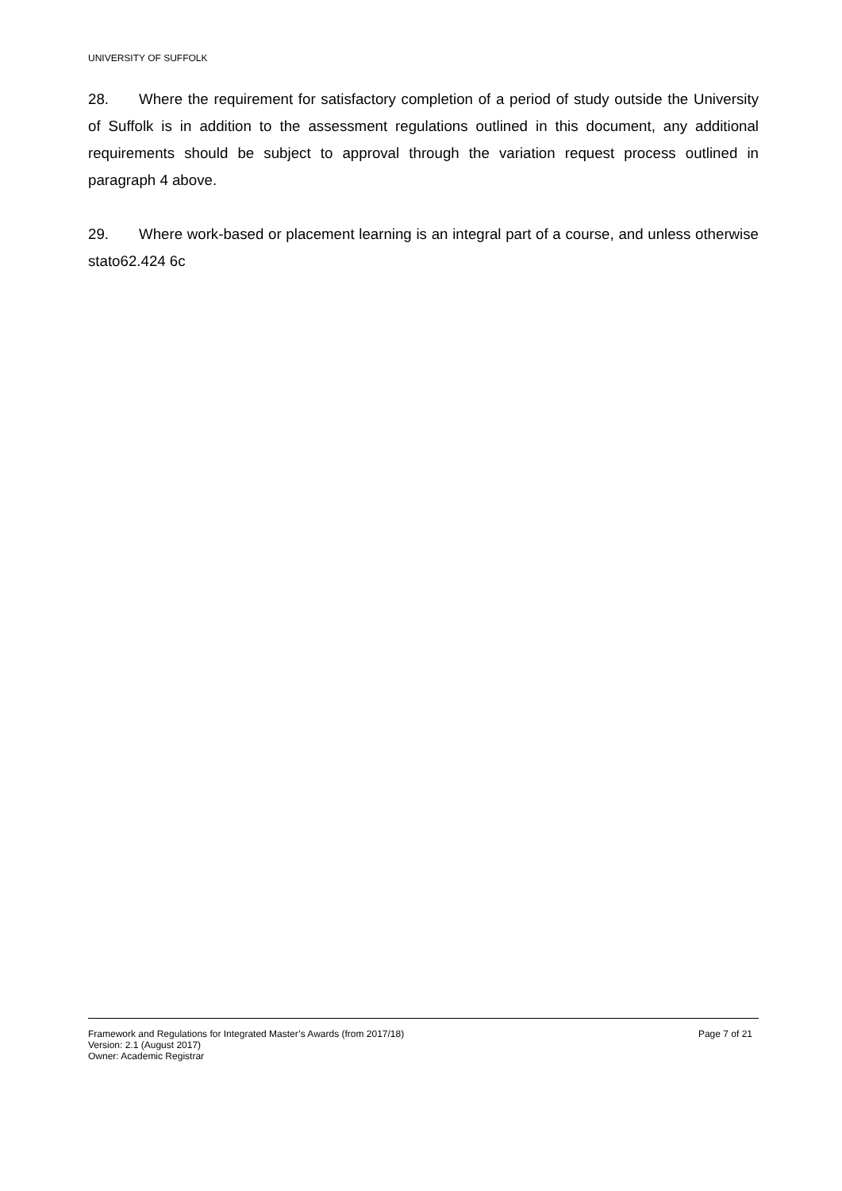UNIVERSITY OF SUFFOLK
28. Where the requirement for satisfactory completion of a period of study outside the University of Suffolk is in addition to the assessment regulations outlined in this document, any additional requirements should be subject to approval through the variation request process outlined in paragraph 4 above.
29. Where work-based or placement learning is an integral part of a course, and unless otherwise stato62.424 6c
Framework and Regulations for Integrated Master’s Awards (from 2017/18) Page 7 of 21
Version: 2.1 (August 2017)
Owner: Academic Registrar